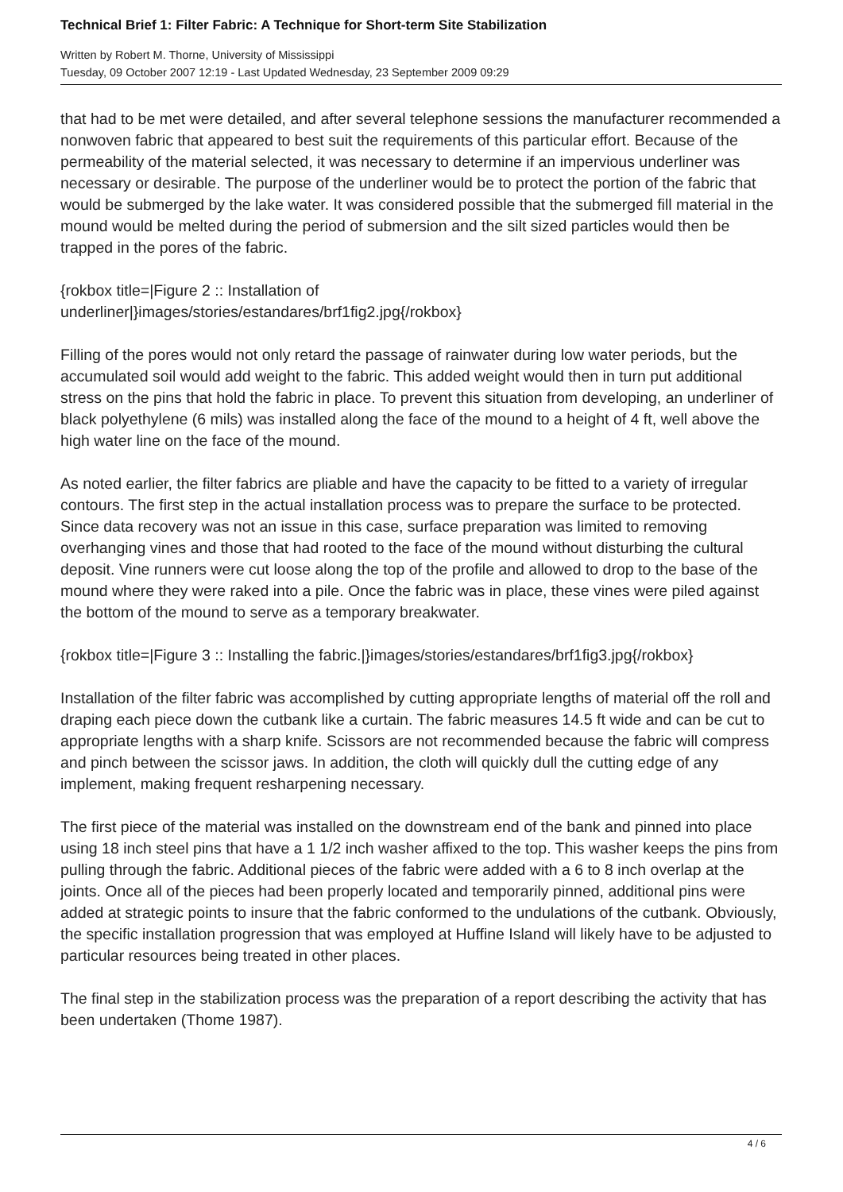Technical Brief 1: Filter Fabric: A Technique for Short-term Site Stabilization
Written by Robert M. Thorne, University of Mississippi
Tuesday, 09 October 2007 12:19 - Last Updated Wednesday, 23 September 2009 09:29
that had to be met were detailed, and after several telephone sessions the manufacturer recommended a nonwoven fabric that appeared to best suit the requirements of this particular effort. Because of the permeability of the material selected, it was necessary to determine if an impervious underliner was necessary or desirable. The purpose of the underliner would be to protect the portion of the fabric that would be submerged by the lake water. It was considered possible that the submerged fill material in the mound would be melted during the period of submersion and the silt sized particles would then be trapped in the pores of the fabric.
{rokbox title=|Figure 2 :: Installation of
underliner|}images/stories/estandares/brf1fig2.jpg{/rokbox}
Filling of the pores would not only retard the passage of rainwater during low water periods, but the accumulated soil would add weight to the fabric. This added weight would then in turn put additional stress on the pins that hold the fabric in place. To prevent this situation from developing, an underliner of black polyethylene (6 mils) was installed along the face of the mound to a height of 4 ft, well above the high water line on the face of the mound.
As noted earlier, the filter fabrics are pliable and have the capacity to be fitted to a variety of irregular contours. The first step in the actual installation process was to prepare the surface to be protected. Since data recovery was not an issue in this case, surface preparation was limited to removing overhanging vines and those that had rooted to the face of the mound without disturbing the cultural deposit. Vine runners were cut loose along the top of the profile and allowed to drop to the base of the mound where they were raked into a pile. Once the fabric was in place, these vines were piled against the bottom of the mound to serve as a temporary breakwater.
{rokbox title=|Figure 3 :: Installing the fabric.|}images/stories/estandares/brf1fig3.jpg{/rokbox}
Installation of the filter fabric was accomplished by cutting appropriate lengths of material off the roll and draping each piece down the cutbank like a curtain. The fabric measures 14.5 ft wide and can be cut to appropriate lengths with a sharp knife. Scissors are not recommended because the fabric will compress and pinch between the scissor jaws. In addition, the cloth will quickly dull the cutting edge of any implement, making frequent resharpening necessary.
The first piece of the material was installed on the downstream end of the bank and pinned into place using 18 inch steel pins that have a 1 1/2 inch washer affixed to the top. This washer keeps the pins from pulling through the fabric. Additional pieces of the fabric were added with a 6 to 8 inch overlap at the joints. Once all of the pieces had been properly located and temporarily pinned, additional pins were added at strategic points to insure that the fabric conformed to the undulations of the cutbank. Obviously, the specific installation progression that was employed at Huffine Island will likely have to be adjusted to particular resources being treated in other places.
The final step in the stabilization process was the preparation of a report describing the activity that has been undertaken (Thome 1987).
4 / 6